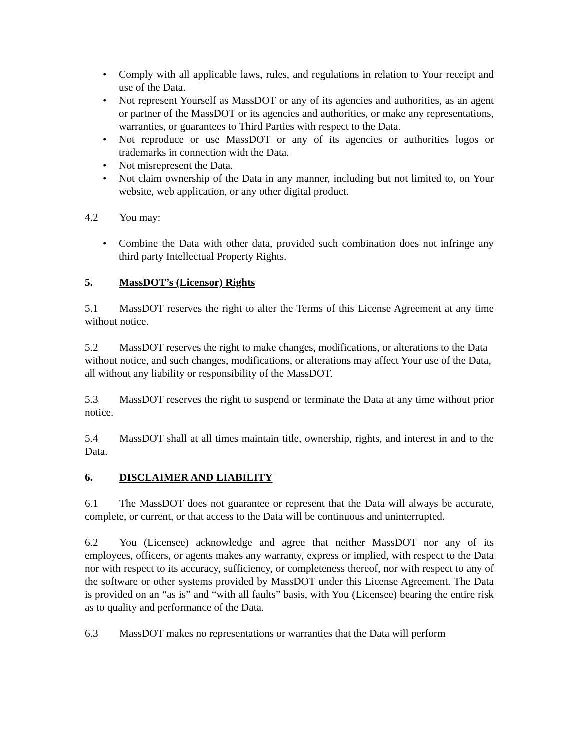• Comply with all applicable laws, rules, and regulations in relation to Your receipt and use of the Data.
• Not represent Yourself as MassDOT or any of its agencies and authorities, as an agent or partner of the MassDOT or its agencies and authorities, or make any representations, warranties, or guarantees to Third Parties with respect to the Data.
• Not reproduce or use MassDOT or any of its agencies or authorities logos or trademarks in connection with the Data.
• Not misrepresent the Data.
• Not claim ownership of the Data in any manner, including but not limited to, on Your website, web application, or any other digital product.
4.2 You may:
• Combine the Data with other data, provided such combination does not infringe any third party Intellectual Property Rights.
5. MassDOT’s (Licensor) Rights
5.1 MassDOT reserves the right to alter the Terms of this License Agreement at any time without notice.
5.2 MassDOT reserves the right to make changes, modifications, or alterations to the Data without notice, and such changes, modifications, or alterations may affect Your use of the Data, all without any liability or responsibility of the MassDOT.
5.3 MassDOT reserves the right to suspend or terminate the Data at any time without prior notice.
5.4 MassDOT shall at all times maintain title, ownership, rights, and interest in and to the Data.
6. DISCLAIMER AND LIABILITY
6.1 The MassDOT does not guarantee or represent that the Data will always be accurate, complete, or current, or that access to the Data will be continuous and uninterrupted.
6.2 You (Licensee) acknowledge and agree that neither MassDOT nor any of its employees, officers, or agents makes any warranty, express or implied, with respect to the Data nor with respect to its accuracy, sufficiency, or completeness thereof, nor with respect to any of the software or other systems provided by MassDOT under this License Agreement. The Data is provided on an “as is” and “with all faults” basis, with You (Licensee) bearing the entire risk as to quality and performance of the Data.
6.3 MassDOT makes no representations or warranties that the Data will perform